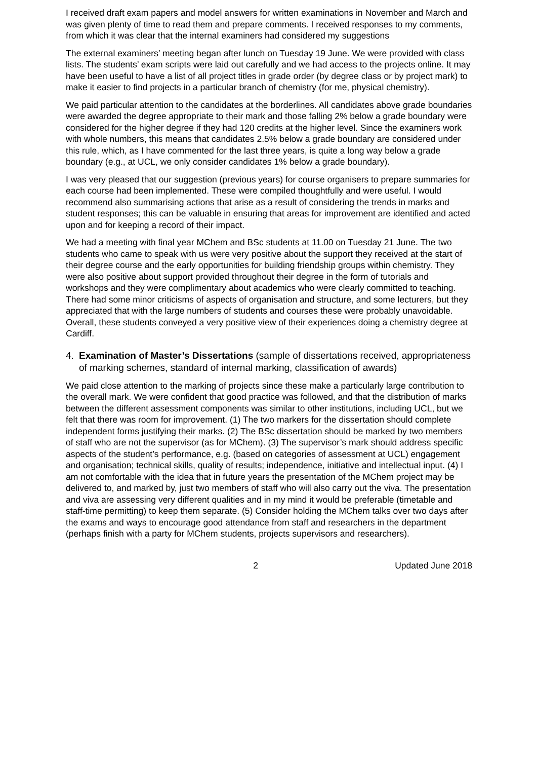I received draft exam papers and model answers for written examinations in November and March and was given plenty of time to read them and prepare comments. I received responses to my comments, from which it was clear that the internal examiners had considered my suggestions
The external examiners’ meeting began after lunch on Tuesday 19 June. We were provided with class lists. The students’ exam scripts were laid out carefully and we had access to the projects online. It may have been useful to have a list of all project titles in grade order (by degree class or by project mark) to make it easier to find projects in a particular branch of chemistry (for me, physical chemistry).
We paid particular attention to the candidates at the borderlines. All candidates above grade boundaries were awarded the degree appropriate to their mark and those falling 2% below a grade boundary were considered for the higher degree if they had 120 credits at the higher level. Since the examiners work with whole numbers, this means that candidates 2.5% below a grade boundary are considered under this rule, which, as I have commented for the last three years, is quite a long way below a grade boundary (e.g., at UCL, we only consider candidates 1% below a grade boundary).
I was very pleased that our suggestion (previous years) for course organisers to prepare summaries for each course had been implemented. These were compiled thoughtfully and were useful. I would recommend also summarising actions that arise as a result of considering the trends in marks and student responses; this can be valuable in ensuring that areas for improvement are identified and acted upon and for keeping a record of their impact.
We had a meeting with final year MChem and BSc students at 11.00 on Tuesday 21 June. The two students who came to speak with us were very positive about the support they received at the start of their degree course and the early opportunities for building friendship groups within chemistry. They were also positive about support provided throughout their degree in the form of tutorials and workshops and they were complimentary about academics who were clearly committed to teaching. There had some minor criticisms of aspects of organisation and structure, and some lecturers, but they appreciated that with the large numbers of students and courses these were probably unavoidable. Overall, these students conveyed a very positive view of their experiences doing a chemistry degree at Cardiff.
4. Examination of Master’s Dissertations (sample of dissertations received, appropriateness of marking schemes, standard of internal marking, classification of awards)
We paid close attention to the marking of projects since these make a particularly large contribution to the overall mark. We were confident that good practice was followed, and that the distribution of marks between the different assessment components was similar to other institutions, including UCL, but we felt that there was room for improvement. (1) The two markers for the dissertation should complete independent forms justifying their marks. (2) The BSc dissertation should be marked by two members of staff who are not the supervisor (as for MChem). (3) The supervisor’s mark should address specific aspects of the student’s performance, e.g. (based on categories of assessment at UCL) engagement and organisation; technical skills, quality of results; independence, initiative and intellectual input. (4) I am not comfortable with the idea that in future years the presentation of the MChem project may be delivered to, and marked by, just two members of staff who will also carry out the viva. The presentation and viva are assessing very different qualities and in my mind it would be preferable (timetable and staff-time permitting) to keep them separate. (5) Consider holding the MChem talks over two days after the exams and ways to encourage good attendance from staff and researchers in the department (perhaps finish with a party for MChem students, projects supervisors and researchers).
2 Updated June 2018